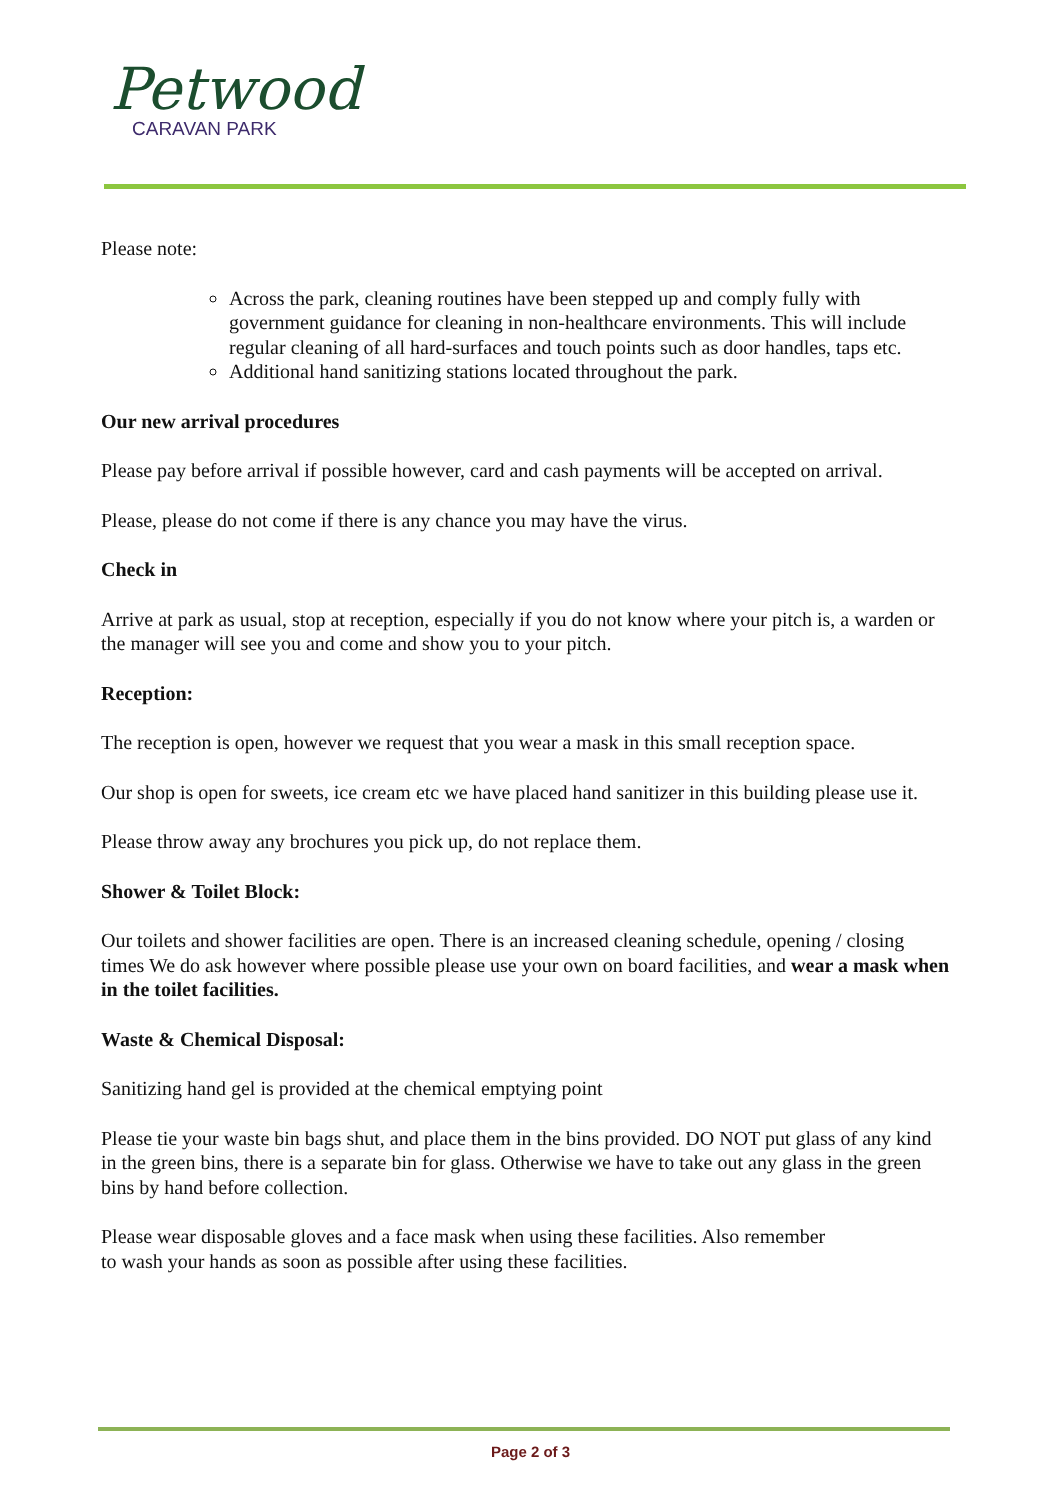Petwood
CARAVAN PARK
Please note:
Across the park, cleaning routines have been stepped up and comply fully with government guidance for cleaning in non-healthcare environments. This will include regular cleaning of all hard-surfaces and touch points such as door handles, taps etc.
Additional hand sanitizing stations located throughout the park.
Our new arrival procedures
Please pay before arrival if possible however, card and cash payments will be accepted on arrival.
Please, please do not come if there is any chance you may have the virus.
Check in
Arrive at park as usual, stop at reception, especially if you do not know where your pitch is, a warden or the manager will see you and come and show you to your pitch.
Reception:
The reception is open, however we request that you wear a mask in this small reception space.
Our shop is open for sweets, ice cream etc we have placed hand sanitizer in this building please use it.
Please throw away any brochures you pick up, do not replace them.
Shower & Toilet Block:
Our toilets and shower facilities are open. There is an increased cleaning schedule, opening / closing times We do ask however where possible please use your own on board facilities, and wear a mask when in the toilet facilities.
Waste & Chemical Disposal:
Sanitizing hand gel is provided at the chemical emptying point
Please tie your waste bin bags shut, and place them in the bins provided. DO NOT put glass of any kind in the green bins, there is a separate bin for glass. Otherwise we have to take out any glass in the green bins by hand before collection.
Please wear disposable gloves and a face mask when using these facilities. Also remember
to wash your hands as soon as possible after using these facilities.
Page 2 of 3